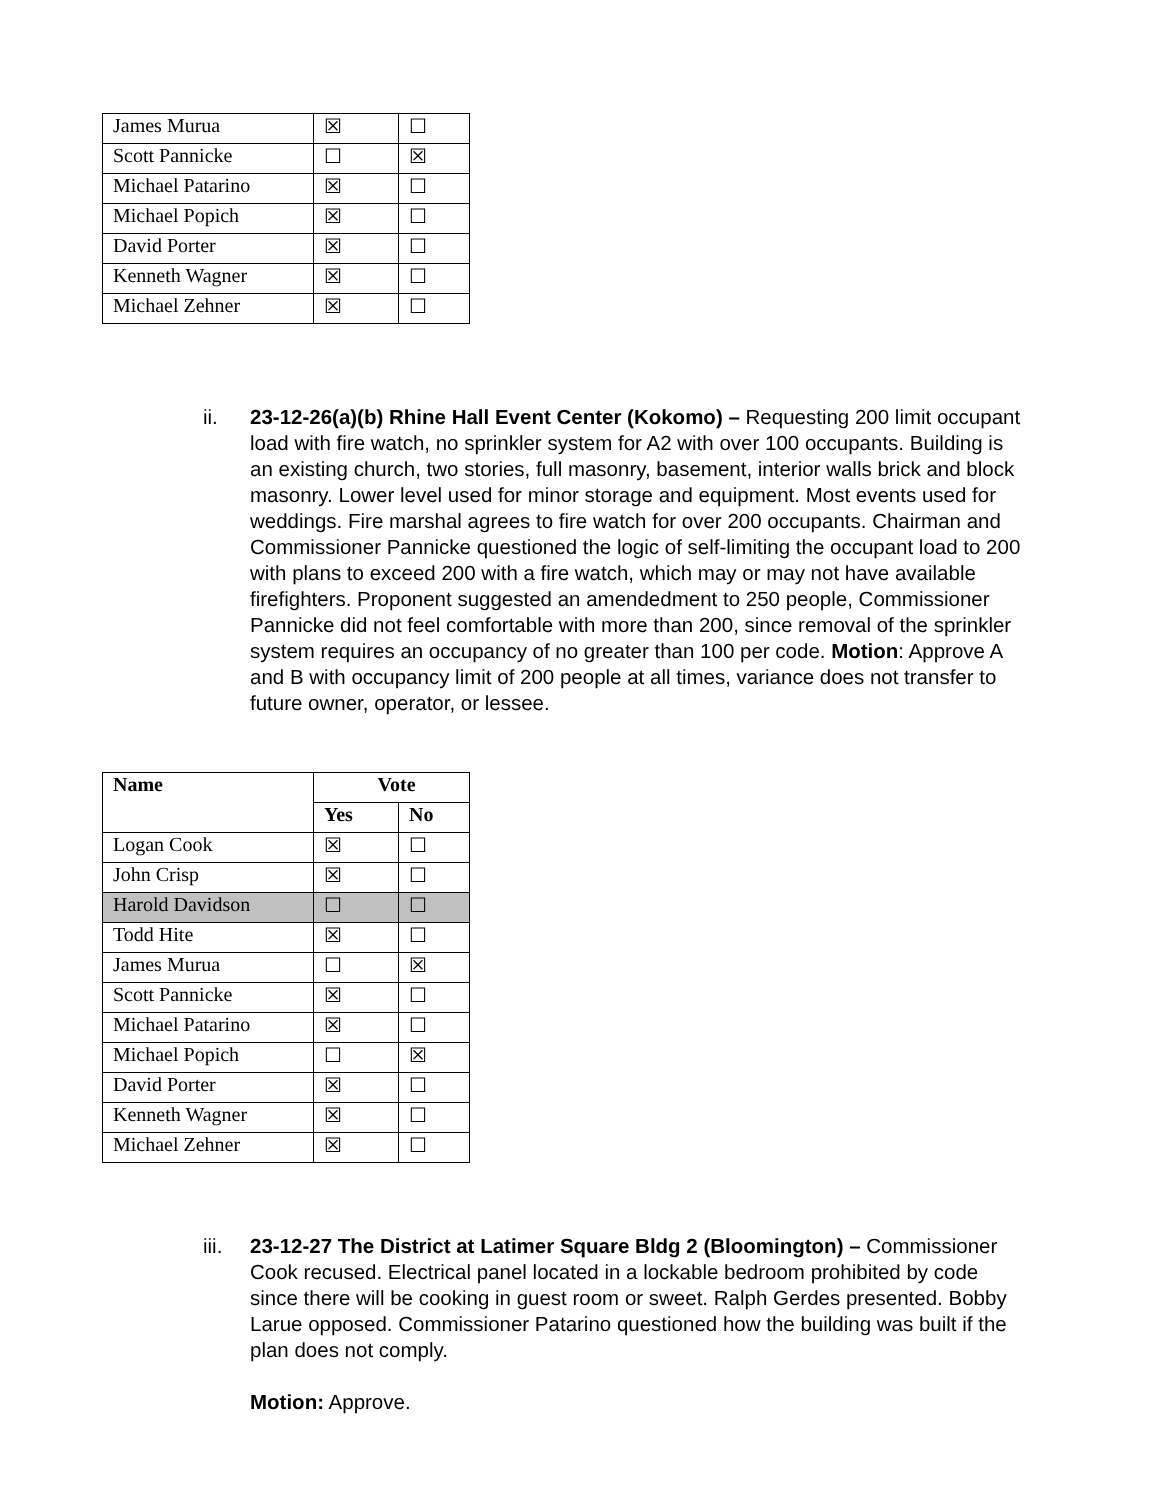| James Murua | ☒ | ☐ |
| Scott Pannicke | ☐ | ☒ |
| Michael Patarino | ☒ | ☐ |
| Michael Popich | ☒ | ☐ |
| David Porter | ☒ | ☐ |
| Kenneth Wagner | ☒ | ☐ |
| Michael Zehner | ☒ | ☐ |
ii. 23-12-26(a)(b) Rhine Hall Event Center (Kokomo) – Requesting 200 limit occupant load with fire watch, no sprinkler system for A2 with over 100 occupants. Building is an existing church, two stories, full masonry, basement, interior walls brick and block masonry. Lower level used for minor storage and equipment. Most events used for weddings. Fire marshal agrees to fire watch for over 200 occupants. Chairman and Commissioner Pannicke questioned the logic of self-limiting the occupant load to 200 with plans to exceed 200 with a fire watch, which may or may not have available firefighters. Proponent suggested an amendedment to 250 people, Commissioner Pannicke did not feel comfortable with more than 200, since removal of the sprinkler system requires an occupancy of no greater than 100 per code. Motion: Approve A and B with occupancy limit of 200 people at all times, variance does not transfer to future owner, operator, or lessee.
| Name | Vote | |
| --- | --- | --- |
| | Yes | No |
| Logan Cook | ☒ | ☐ |
| John Crisp | ☒ | ☐ |
| Harold Davidson | ☐ | ☐ |
| Todd Hite | ☒ | ☐ |
| James Murua | ☐ | ☒ |
| Scott Pannicke | ☒ | ☐ |
| Michael Patarino | ☒ | ☐ |
| Michael Popich | ☐ | ☒ |
| David Porter | ☒ | ☐ |
| Kenneth Wagner | ☒ | ☐ |
| Michael Zehner | ☒ | ☐ |
iii.
23-12-27 The District at Latimer Square Bldg 2 (Bloomington) – Commissioner Cook recused. Electrical panel located in a lockable bedroom prohibited by code since there will be cooking in guest room or sweet. Ralph Gerdes presented. Bobby Larue opposed. Commissioner Patarino questioned how the building was built if the plan does not comply.
Motion: Approve.